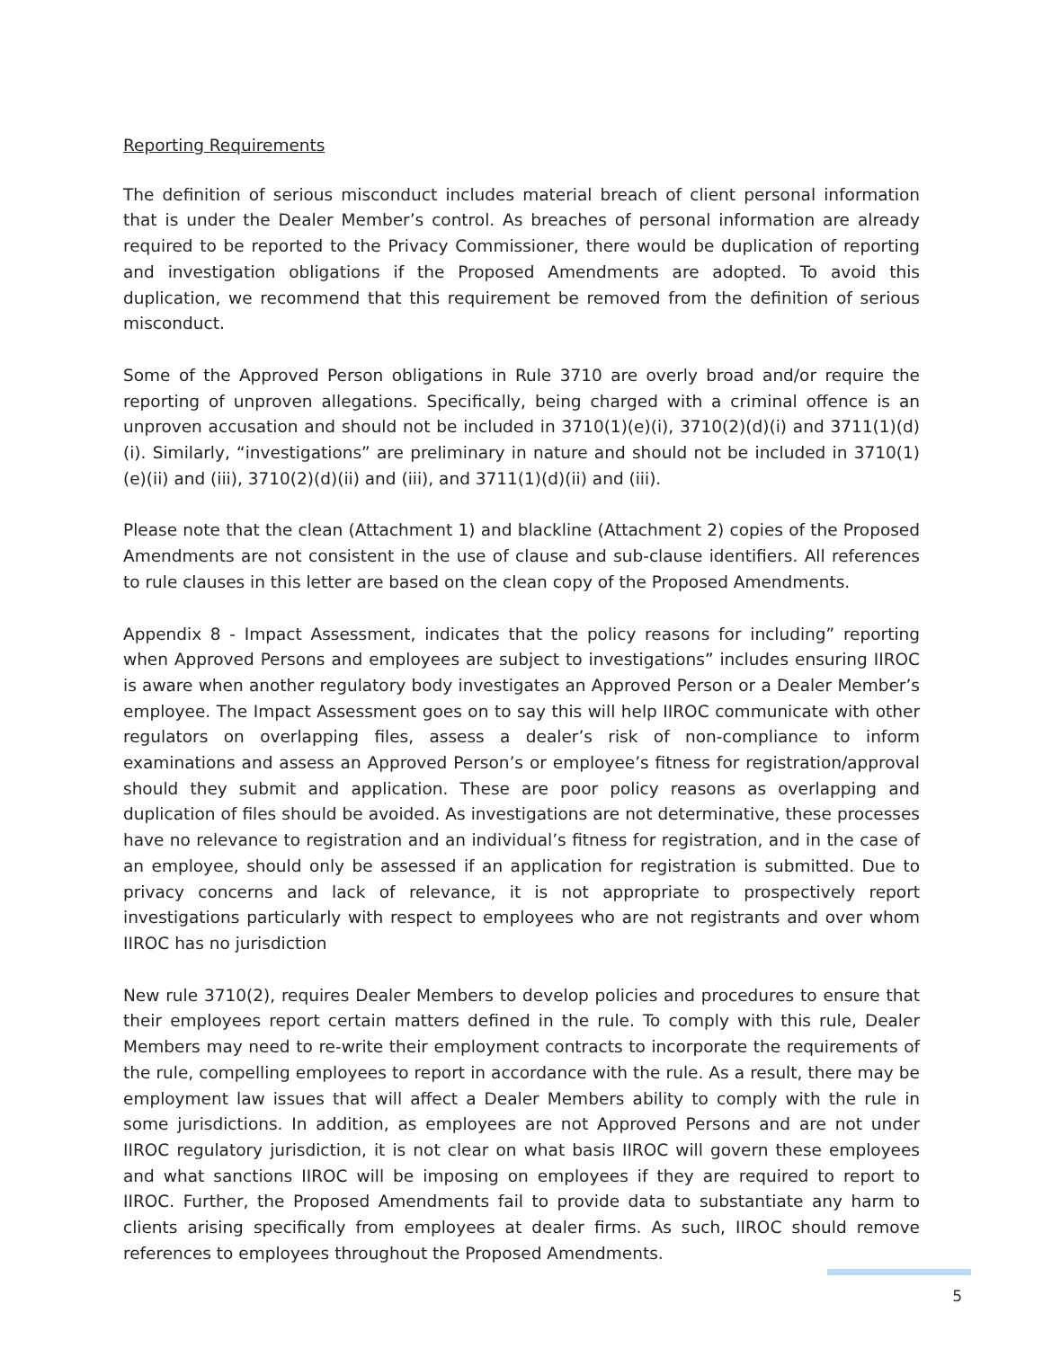Reporting Requirements
The definition of serious misconduct includes material breach of client personal information that is under the Dealer Member’s control. As breaches of personal information are already required to be reported to the Privacy Commissioner, there would be duplication of reporting and investigation obligations if the Proposed Amendments are adopted. To avoid this duplication, we recommend that this requirement be removed from the definition of serious misconduct.
Some of the Approved Person obligations in Rule 3710 are overly broad and/or require the reporting of unproven allegations. Specifically, being charged with a criminal offence is an unproven accusation and should not be included in 3710(1)(e)(i), 3710(2)(d)(i) and 3711(1)(d)(i). Similarly, “investigations” are preliminary in nature and should not be included in 3710(1)(e)(ii) and (iii), 3710(2)(d)(ii) and (iii), and 3711(1)(d)(ii) and (iii).
Please note that the clean (Attachment 1) and blackline (Attachment 2) copies of the Proposed Amendments are not consistent in the use of clause and sub-clause identifiers. All references to rule clauses in this letter are based on the clean copy of the Proposed Amendments.
Appendix 8 - Impact Assessment, indicates that the policy reasons for including” reporting when Approved Persons and employees are subject to investigations” includes ensuring IIROC is aware when another regulatory body investigates an Approved Person or a Dealer Member’s employee. The Impact Assessment goes on to say this will help IIROC communicate with other regulators on overlapping files, assess a dealer’s risk of non-compliance to inform examinations and assess an Approved Person’s or employee’s fitness for registration/approval should they submit and application. These are poor policy reasons as overlapping and duplication of files should be avoided. As investigations are not determinative, these processes have no relevance to registration and an individual’s fitness for registration, and in the case of an employee, should only be assessed if an application for registration is submitted. Due to privacy concerns and lack of relevance, it is not appropriate to prospectively report investigations particularly with respect to employees who are not registrants and over whom IIROC has no jurisdiction
New rule 3710(2), requires Dealer Members to develop policies and procedures to ensure that their employees report certain matters defined in the rule. To comply with this rule, Dealer Members may need to re-write their employment contracts to incorporate the requirements of the rule, compelling employees to report in accordance with the rule. As a result, there may be employment law issues that will affect a Dealer Members ability to comply with the rule in some jurisdictions. In addition, as employees are not Approved Persons and are not under IIROC regulatory jurisdiction, it is not clear on what basis IIROC will govern these employees and what sanctions IIROC will be imposing on employees if they are required to report to IIROC. Further, the Proposed Amendments fail to provide data to substantiate any harm to clients arising specifically from employees at dealer firms. As such, IIROC should remove references to employees throughout the Proposed Amendments.
5